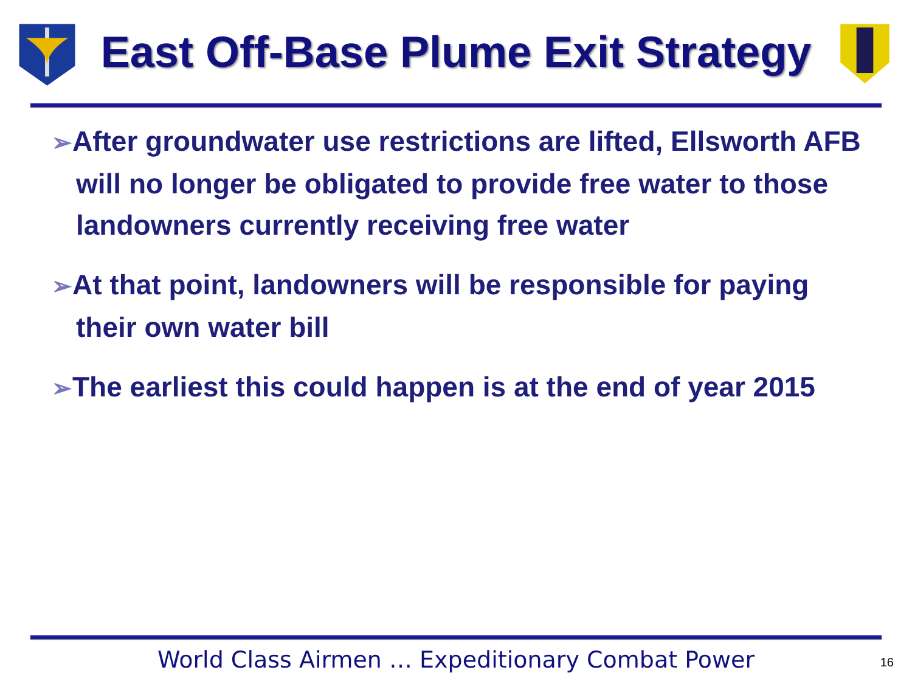East Off-Base Plume Exit Strategy
➢After groundwater use restrictions are lifted, Ellsworth AFB will no longer be obligated to provide free water to those landowners currently receiving free water
➢At that point, landowners will be responsible for paying their own water bill
➢The earliest this could happen is at the end of year 2015
World Class Airmen … Expeditionary Combat Power
16